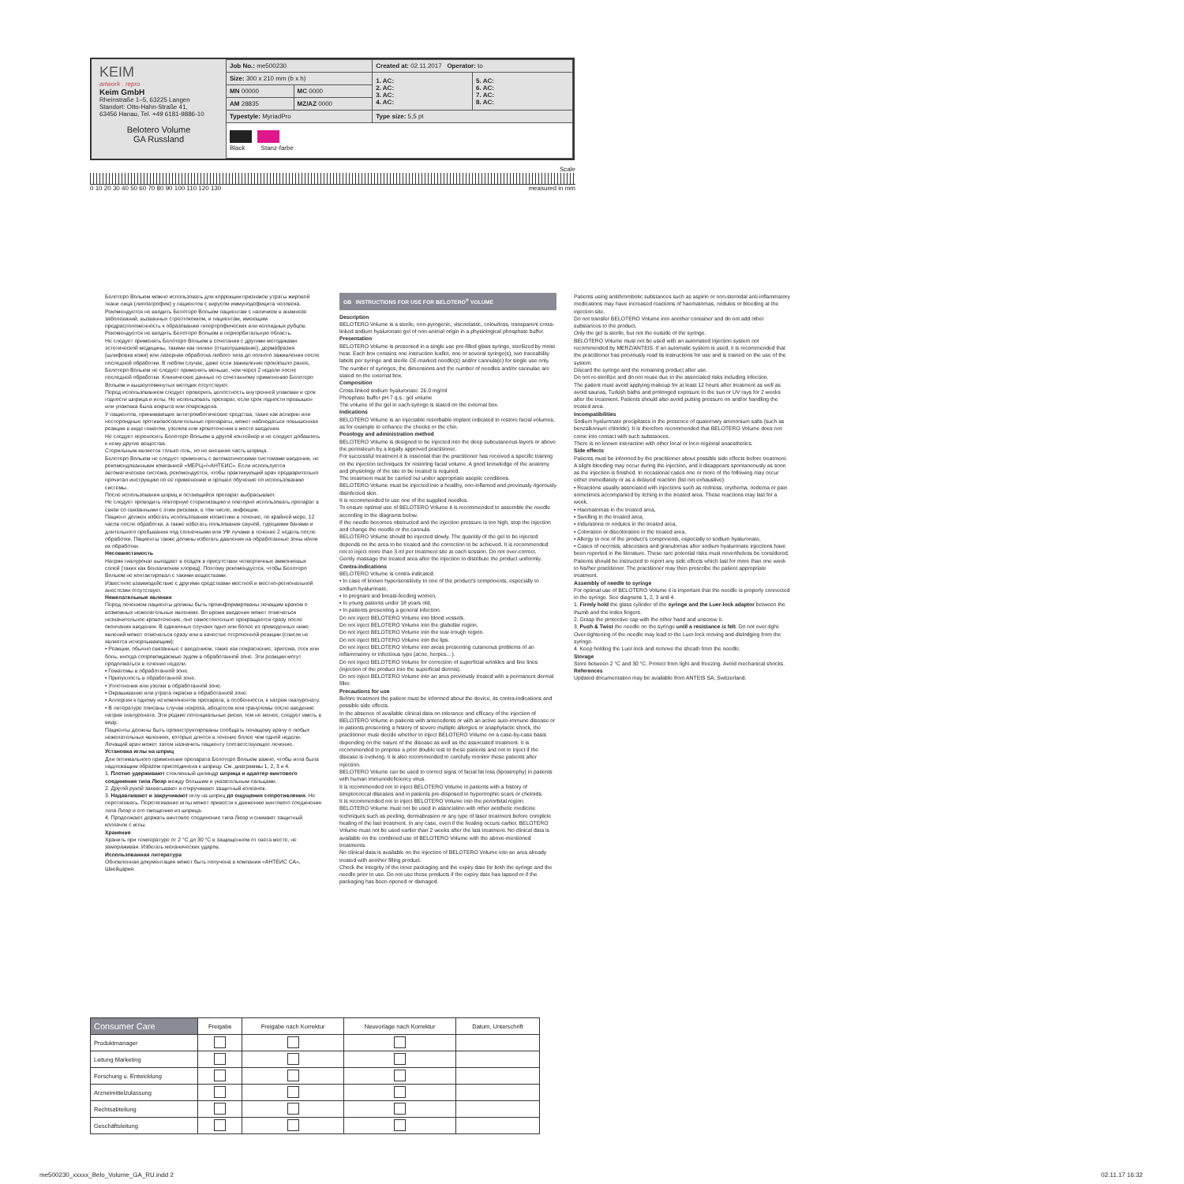KEIM
artwork . repro
Keim GmbH
Rheinstraße 1–5, 63225 Langen
Standort: Otto-Hahn-Straße 41,
63456 Hanau, Tel. +49 6181-9886-10
Belotero Volume
GA Russland
| Job No.: me500230 | | Created at: 02.11.2017 Operator: to | |
| Size: 300 x 210 mm (b x h) | | 1. AC: 2. AC: 3. AC: 4. AC: | 5. AC: 6. AC: 7. AC: 8. AC: |
| MN 00000 | MC 0000 | | |
| AM 28835 | MZ/AZ 0000 | | |
| Typestyle: MyriadPro | | Type size: 5,5 pt | |
| Black Stanz-farbe | | | |
Scale
0 10 20 30 40 50 60 70 80 90 100 110 120 130 measured in mm
Белотеро Вольюм можно использовать для коррекции признаков утраты жировой ткани лица (липоатрофия) у пациентов с вирусом иммунодефицита человека.
Рекомендуется не вводить Белотеро Вольюм пациентам с наличием в анамнезе заболеваний, вызванных стрептококком, и пациентам, имеющим предрасположенность к образованию гипертрофических или келоидных рубцов.
Рекомендуется не вводить Белотеро Вольюм в периорбитальную область.
Не следует применять Белотеро Вольюм в сочетании с другими методиками эстетической медицины, такими как пилинг (отшелушивание), дермабразия (шлифовка кожи) или лазерная обработка любого типа до полного заживления после последней обработки. В любом случае, даже если заживление произошло ранее, Белотеро Вольюм не следует применять меньше, чем через 2 недели после последней обработки. Клинические данные по сочетанному применению Белотеро Вольюм и вышеупомянутых методик отсутствуют.
Перед использованием следует проверить целостность внутренней упаковки и срок годности шприца и иглы. Не использовать препарат, если срок годности превышен или упаковка была вскрыта или повреждена.
У пациентов, принимающих антитромботические средства, такие как аспирин или нестероидные противовоспалительные препараты, может наблюдаться повышенная реакция в виде гематом, узелков или кровотечения в месте введения.
Не следует переносить Белотеро Вольюм в другой контейнер и не следует добавлять к нему другие вещества.
Стерильным является только гель, но не внешняя часть шприца.
Белотеро Вольюм не следует применять с автоматическими системами введения, не рекомендованными компанией «МЕРЦ»/«АНТЕИС». Если используется автоматическая система, рекомендуется, чтобы практикующий врач предварительно прочитал инструкцию по ее применению и прошел обучение по использованию системы.
После использования шприц и остающийся препарат выбрасывают.
Не следует проводить повторную стерилизацию и повторно использовать препарат в связи со связанными с этим рисками, в том числе, инфекции.
Пациент должен избегать использования косметики в течение, по крайней мере, 12 часов после обработки, а также избегать пользования сауной, турецкими банями и длительного пребывания под солнечными или УФ лучами в течение 2 недель после обработки. Пациенты также должны избегать давления на обработанные зоны и/или их обработки.
Несовместимость
Натрия гиалуронат выпадает в осадок в присутствии четвертичных аммониевых солей (таких как бензалкония хлорид). Поэтому рекомендуется, чтобы Белотеро Вольюм не контактировал с такими веществами.
Известное взаимодействие с другими средствами местной и местно-региональной анестезии отсутствует.
Нежелательные явления
Перед лечением пациенты должны быть проинформированы лечащим врачом о возможных нежелательных явлениях. Во время введения может отмечаться незначительное кровотечение, оно самостоятельно прекращается сразу после окончания введения. В единичных случаях одно или более из приведенных ниже явлений может отмечаться сразу или в качестве отсроченной реакции (список не является исчерпывающим):
• Реакции, обычно связанные с введением, такие как покраснение, эритема, отек или боль, иногда сопровождаемые зудом в обработанной зоне. Эти реакции могут продолжаться в течение недели.
• Гематомы в обработанной зоне.
• Припухлость в обработанной зоне.
• Уплотнения или узелки в обработанной зоне.
• Окрашивание или утрата окраски в обработанной зоне.
• Аллергия к одному из компонентов препарата, в особенности, к натрия гиалуронату.
• В литературе описаны случаи некроза, абсцессов или гранулемы после введение натрия гиалуроната. Эти редкие потенциальные риски, тем не менее, следует иметь в виду.
Пациенты должны быть проинструктированы сообщать лечащему врачу о любых нежелательных явлениях, которые длятся в течение более чем одной недели. Лечащий врач может затем назначить пациенту соответствующее лечение.
Установка иглы на шприц
Для оптимального применения препарата Белотеро Вольюм важно, чтобы игла была надлежащим образом присоединена к шприцу. См. диаграммы 1, 2, 3 и 4.
1. Плотно удерживают стеклянный цилиндр шприца и адаптер винтового соединения типа Люэр между большим и указательным пальцами.
2. Другой рукой захватывают и откручивают защитный колпачок.
3. Надавливают и закручивают иглу на шприц до ощущения сопротивления. Не перетягивать. Перетягивание иглы может привести к движению винтового соединения типа Люэр и его смещению из шприца.
4. Продолжают держать винтовое соединение типа Люэр и снимают защитный колпачок с иглы.
Хранение
Хранить при температуре от 2 °C до 30 °C в защищенном от света месте, не замораживая. Избегать механических ударов.
Использованная литература
Обновленная документация может быть получена в компании «АНТЕИС СА», Швейцария.
GB INSTRUCTIONS FOR USE FOR BELOTERO<sup>®</sup> VOLUME
Description
BELOTERO Volume is a sterile, non-pyrogenic, viscoelastic, colourless, transparent cross-linked sodium hyaluronate gel of non-animal origin in a physiological phosphate buffer.
Presentation
BELOTERO Volume is presented in a single use pre-filled glass syringe, sterilized by moist heat. Each box contains one instruction leaflet, one or several syringe(s), two traceability labels per syringe and sterile CE-marked needle(s) and/or cannula(e) for single use only. The number of syringes, the dimensions and the number of needles and/or cannulae are stated on the external box.
Composition
Cross-linked sodium hyaluronate: 26.0 mg/ml
Phosphate buffer pH 7 q.s.: gel volume
The volume of the gel in each syringe is stated on the external box.
Indications
BELOTERO Volume is an injectable resorbable implant indicated to restore facial volumes, as for example to enhance the cheeks or the chin.
Posology and administration method
BELOTERO Volume is designed to be injected into the deep subcutaneous layers or above the periosteum by a legally approved practitioner.
For successful treatment it is essential that the practitioner has received a specific training on the injection techniques for restoring facial volume. A good knowledge of the anatomy and physiology of the site to be treated is required.
The treatment must be carried out under appropriate aseptic conditions.
BELOTERO Volume must be injected into a healthy, non-inflamed and previously rigorously disinfected skin.
It is recommended to use one of the supplied needles.
To ensure optimal use of BELOTERO Volume it is recommended to assemble the needle according to the diagrams below.
If the needle becomes obstructed and the injection pressure is too high, stop the injection and change the needle or the cannula.
BELOTERO Volume should be injected slowly. The quantity of the gel to be injected depends on the area to be treated and the correction to be achieved. It is recommended not to inject more than 3 ml per treatment site at each session. Do not over-correct.
Gently massage the treated area after the injection to distribute the product uniformly.
Contra-indications
BELOTERO Volume is contra-indicated:
• In case of known hypersensitivity to one of the product's components, especially to sodium hyaluronate,
• In pregnant and breast-feeding women,
• In young patients under 18 years old,
• In patients presenting a general infection.
Do not inject BELOTERO Volume into blood vessels.
Do not inject BELOTERO Volume into the glabellar region.
Do not inject BELOTERO Volume into the tear-trough region.
Do not inject BELOTERO Volume into the lips.
Do not inject BELOTERO Volume into areas presenting cutaneous problems of an inflammatory or infectious type (acne, herpes…).
Do not inject BELOTERO Volume for correction of superficial wrinkles and fine lines (injection of the product into the superficial dermis).
Do not inject BELOTERO Volume into an area previously treated with a permanent dermal filler.
Precautions for use
Before treatment the patient must be informed about the device, its contra-indications and possible side effects.
In the absence of available clinical data on tolerance and efficacy of the injection of BELOTERO Volume in patients with antecedents or with an active auto-immune disease or in patients presenting a history of severe multiple allergies or anaphylactic shock, the practitioner must decide whether to inject BELOTERO Volume on a case-by-case basis depending on the nature of the disease as well as the associated treatment. It is recommended to propose a prior double test to these patients and not to inject if the disease is evolving. It is also recommended to carefully monitor these patients after injection.
BELOTERO Volume can be used to correct signs of facial fat loss (lipoatrophy) in patients with human immunodeficiency virus.
It is recommended not to inject BELOTERO Volume in patients with a history of streptococcal diseases and in patients pre-disposed to hypertrophic scars or cheloids.
It is recommended not to inject BELOTERO Volume into the periorbital region.
BELOTERO Volume must not be used in association with other aesthetic medicine techniques such as peeling, dermabrasion or any type of laser treatment before complete healing of the last treatment. In any case, even if the healing occurs earlier, BELOTERO Volume must not be used earlier than 2 weeks after the last treatment. No clinical data is available on the combined use of BELOTERO Volume with the above-mentioned treatments.
No clinical data is available on the injection of BELOTERO Volume into an area already treated with another filling product.
Check the integrity of the inner packaging and the expiry date for both the syringe and the needle prior to use. Do not use these products if the expiry date has lapsed or if the packaging has been opened or damaged.
Patients using antithrombotic substances such as aspirin or non-steroidal anti-inflammatory medications may have increased reactions of haematomas, nodules or bleeding at the injection site.
Do not transfer BELOTERO Volume into another container and do not add other substances to the product.
Only the gel is sterile, but not the outside of the syringe.
BELOTERO Volume must not be used with an automated injection system not recommended by MERZ/ANTEIS. If an automatic system is used, it is recommended that the practitioner has previously read its instructions for use and is trained on the use of the system.
Discard the syringe and the remaining product after use.
Do not re-sterilize and do not reuse due to the associated risks including infection.
The patient must avoid applying makeup for at least 12 hours after treatment as well as avoid saunas, Turkish baths and prolonged exposure to the sun or UV rays for 2 weeks after the treatment. Patients should also avoid putting pressure on and/or handling the treated area.
Incompatibilities
Sodium hyaluronate precipitates in the presence of quaternary ammonium salts (such as benzalkonium chloride). It is therefore recommended that BELOTERO Volume does not come into contact with such substances.
There is no known interaction with other local or loco-regional anaesthetics.
Side effects
Patients must be informed by the practitioner about possible side effects before treatment. A slight bleeding may occur during the injection, and it disappears spontaneously as soon as the injection is finished. In occasional cases one or more of the following may occur either immediately or as a delayed reaction (list not exhaustive):
• Reactions usually associated with injections such as redness, erythema, oedema or pain sometimes accompanied by itching in the treated area. These reactions may last for a week,
• Haematomas in the treated area,
• Swelling in the treated area,
• Indurations or nodules in the treated area,
• Coloration or discoloration in the treated area,
• Allergy to one of the product's components, especially to sodium hyaluronate,
• Cases of necrosis, abscesses and granulomas after sodium hyaluronate injections have been reported in the literature. These rare potential risks must nevertheless be considered.
Patients should be instructed to report any side effects which last for more than one week to his/her practitioner. The practitioner may then prescribe the patient appropriate treatment.
Assembly of needle to syringe
For optimal use of BELOTERO Volume it is important that the needle is properly connected to the syringe. See diagrams 1, 2, 3 and 4.
1. Firmly hold the glass cylinder of the syringe and the Luer-lock adaptor between the thumb and the index fingers.
2. Grasp the protective cap with the other hand and unscrew it.
3. Push & Twist the needle on the syringe until a resistance is felt. Do not over-tight. Over-tightening of the needle may lead to the Luer-lock moving and dislodging from the syringe.
4. Keep holding the Luer-lock and remove the sheath from the needle.
Storage
Store between 2 °C and 30 °C. Protect from light and freezing. Avoid mechanical shocks.
References
Updated documentation may be available from ANTEIS SA, Switzerland.
| Consumer Care | Freigabe | Freigabe nach Korrektur | Neuvorlage nach Korrektur | Datum, Unterschrift |
| --- | --- | --- | --- | --- |
| Produktmanager | | | | |
| Leitung Marketing | | | | |
| Forschung u. Entwicklung | | | | |
| Arzneimittelzulassung | | | | |
| Rechtsabteilung | | | | |
| Geschäftsleitung | | | | |
me500230_xxxxx_Belo_Volume_GA_RU.indd 2
02.11.17 16:32